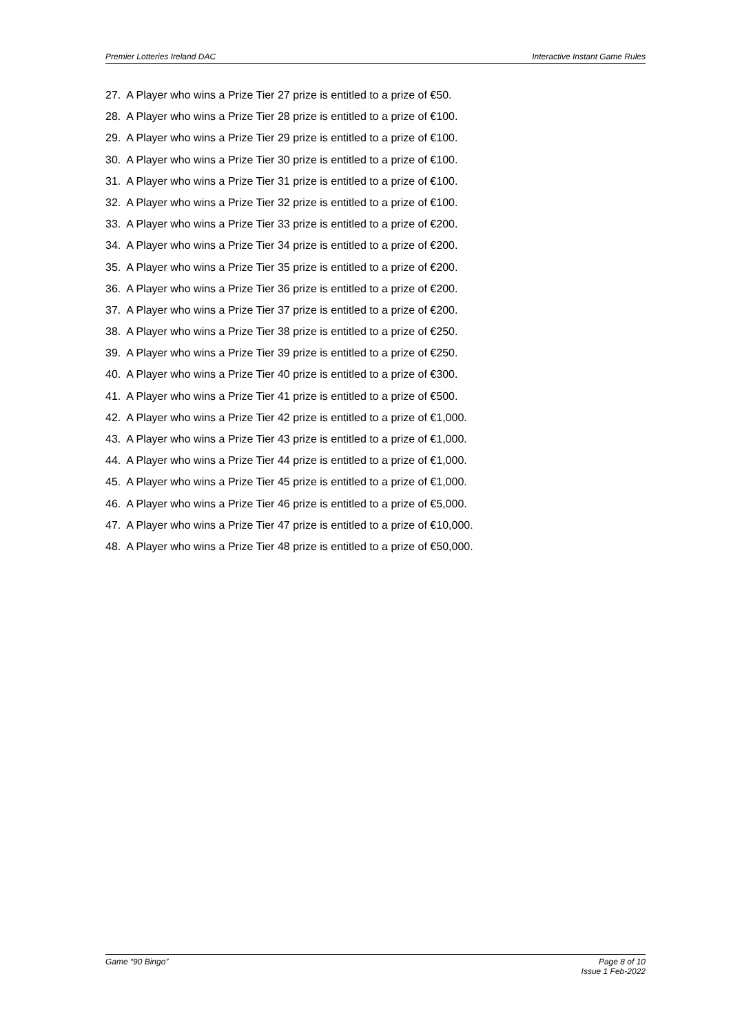Premier Lotteries Ireland DAC Interactive Instant Game Rules
27. A Player who wins a Prize Tier 27 prize is entitled to a prize of €50.
28. A Player who wins a Prize Tier 28 prize is entitled to a prize of €100.
29. A Player who wins a Prize Tier 29 prize is entitled to a prize of €100.
30. A Player who wins a Prize Tier 30 prize is entitled to a prize of €100.
31. A Player who wins a Prize Tier 31 prize is entitled to a prize of €100.
32. A Player who wins a Prize Tier 32 prize is entitled to a prize of €100.
33. A Player who wins a Prize Tier 33 prize is entitled to a prize of €200.
34. A Player who wins a Prize Tier 34 prize is entitled to a prize of €200.
35. A Player who wins a Prize Tier 35 prize is entitled to a prize of €200.
36. A Player who wins a Prize Tier 36 prize is entitled to a prize of €200.
37. A Player who wins a Prize Tier 37 prize is entitled to a prize of €200.
38. A Player who wins a Prize Tier 38 prize is entitled to a prize of €250.
39. A Player who wins a Prize Tier 39 prize is entitled to a prize of €250.
40. A Player who wins a Prize Tier 40 prize is entitled to a prize of €300.
41. A Player who wins a Prize Tier 41 prize is entitled to a prize of €500.
42. A Player who wins a Prize Tier 42 prize is entitled to a prize of €1,000.
43. A Player who wins a Prize Tier 43 prize is entitled to a prize of €1,000.
44. A Player who wins a Prize Tier 44 prize is entitled to a prize of €1,000.
45. A Player who wins a Prize Tier 45 prize is entitled to a prize of €1,000.
46. A Player who wins a Prize Tier 46 prize is entitled to a prize of €5,000.
47. A Player who wins a Prize Tier 47 prize is entitled to a prize of €10,000.
48. A Player who wins a Prize Tier 48 prize is entitled to a prize of €50,000.
Game “90 Bingo” Page 8 of 10
Issue 1 Feb-2022